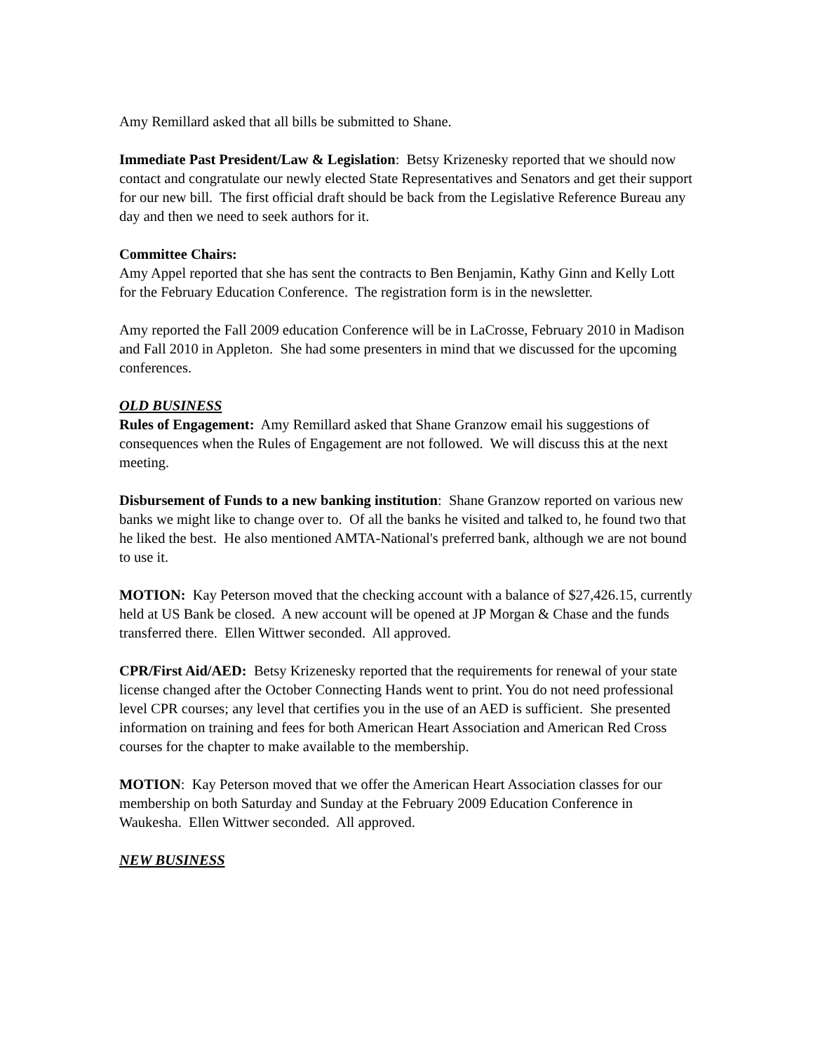Amy Remillard asked that all bills be submitted to Shane.
Immediate Past President/Law & Legislation: Betsy Krizenesky reported that we should now contact and congratulate our newly elected State Representatives and Senators and get their support for our new bill. The first official draft should be back from the Legislative Reference Bureau any day and then we need to seek authors for it.
Committee Chairs:
Amy Appel reported that she has sent the contracts to Ben Benjamin, Kathy Ginn and Kelly Lott for the February Education Conference. The registration form is in the newsletter.
Amy reported the Fall 2009 education Conference will be in LaCrosse, February 2010 in Madison and Fall 2010 in Appleton. She had some presenters in mind that we discussed for the upcoming conferences.
OLD BUSINESS
Rules of Engagement: Amy Remillard asked that Shane Granzow email his suggestions of consequences when the Rules of Engagement are not followed. We will discuss this at the next meeting.
Disbursement of Funds to a new banking institution: Shane Granzow reported on various new banks we might like to change over to. Of all the banks he visited and talked to, he found two that he liked the best. He also mentioned AMTA-National's preferred bank, although we are not bound to use it.
MOTION: Kay Peterson moved that the checking account with a balance of $27,426.15, currently held at US Bank be closed. A new account will be opened at JP Morgan & Chase and the funds transferred there. Ellen Wittwer seconded. All approved.
CPR/First Aid/AED: Betsy Krizenesky reported that the requirements for renewal of your state license changed after the October Connecting Hands went to print. You do not need professional level CPR courses; any level that certifies you in the use of an AED is sufficient. She presented information on training and fees for both American Heart Association and American Red Cross courses for the chapter to make available to the membership.
MOTION: Kay Peterson moved that we offer the American Heart Association classes for our membership on both Saturday and Sunday at the February 2009 Education Conference in Waukesha. Ellen Wittwer seconded. All approved.
NEW BUSINESS